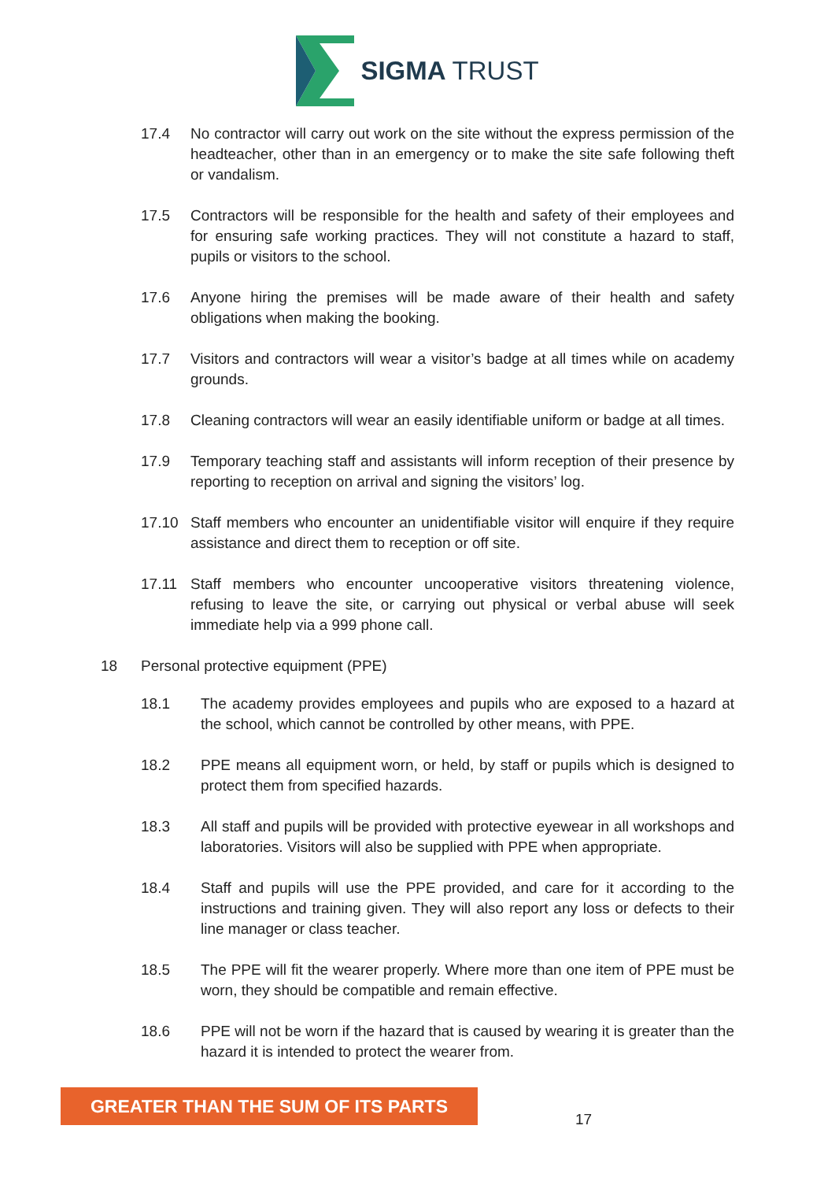SIGMA TRUST
17.4 No contractor will carry out work on the site without the express permission of the headteacher, other than in an emergency or to make the site safe following theft or vandalism.
17.5 Contractors will be responsible for the health and safety of their employees and for ensuring safe working practices. They will not constitute a hazard to staff, pupils or visitors to the school.
17.6 Anyone hiring the premises will be made aware of their health and safety obligations when making the booking.
17.7 Visitors and contractors will wear a visitor’s badge at all times while on academy grounds.
17.8 Cleaning contractors will wear an easily identifiable uniform or badge at all times.
17.9 Temporary teaching staff and assistants will inform reception of their presence by reporting to reception on arrival and signing the visitors’ log.
17.10 Staff members who encounter an unidentifiable visitor will enquire if they require assistance and direct them to reception or off site.
17.11 Staff members who encounter uncooperative visitors threatening violence, refusing to leave the site, or carrying out physical or verbal abuse will seek immediate help via a 999 phone call.
18 Personal protective equipment (PPE)
18.1 The academy provides employees and pupils who are exposed to a hazard at the school, which cannot be controlled by other means, with PPE.
18.2 PPE means all equipment worn, or held, by staff or pupils which is designed to protect them from specified hazards.
18.3 All staff and pupils will be provided with protective eyewear in all workshops and laboratories. Visitors will also be supplied with PPE when appropriate.
18.4 Staff and pupils will use the PPE provided, and care for it according to the instructions and training given. They will also report any loss or defects to their line manager or class teacher.
18.5 The PPE will fit the wearer properly. Where more than one item of PPE must be worn, they should be compatible and remain effective.
18.6 PPE will not be worn if the hazard that is caused by wearing it is greater than the hazard it is intended to protect the wearer from.
GREATER THAN THE SUM OF ITS PARTS
17